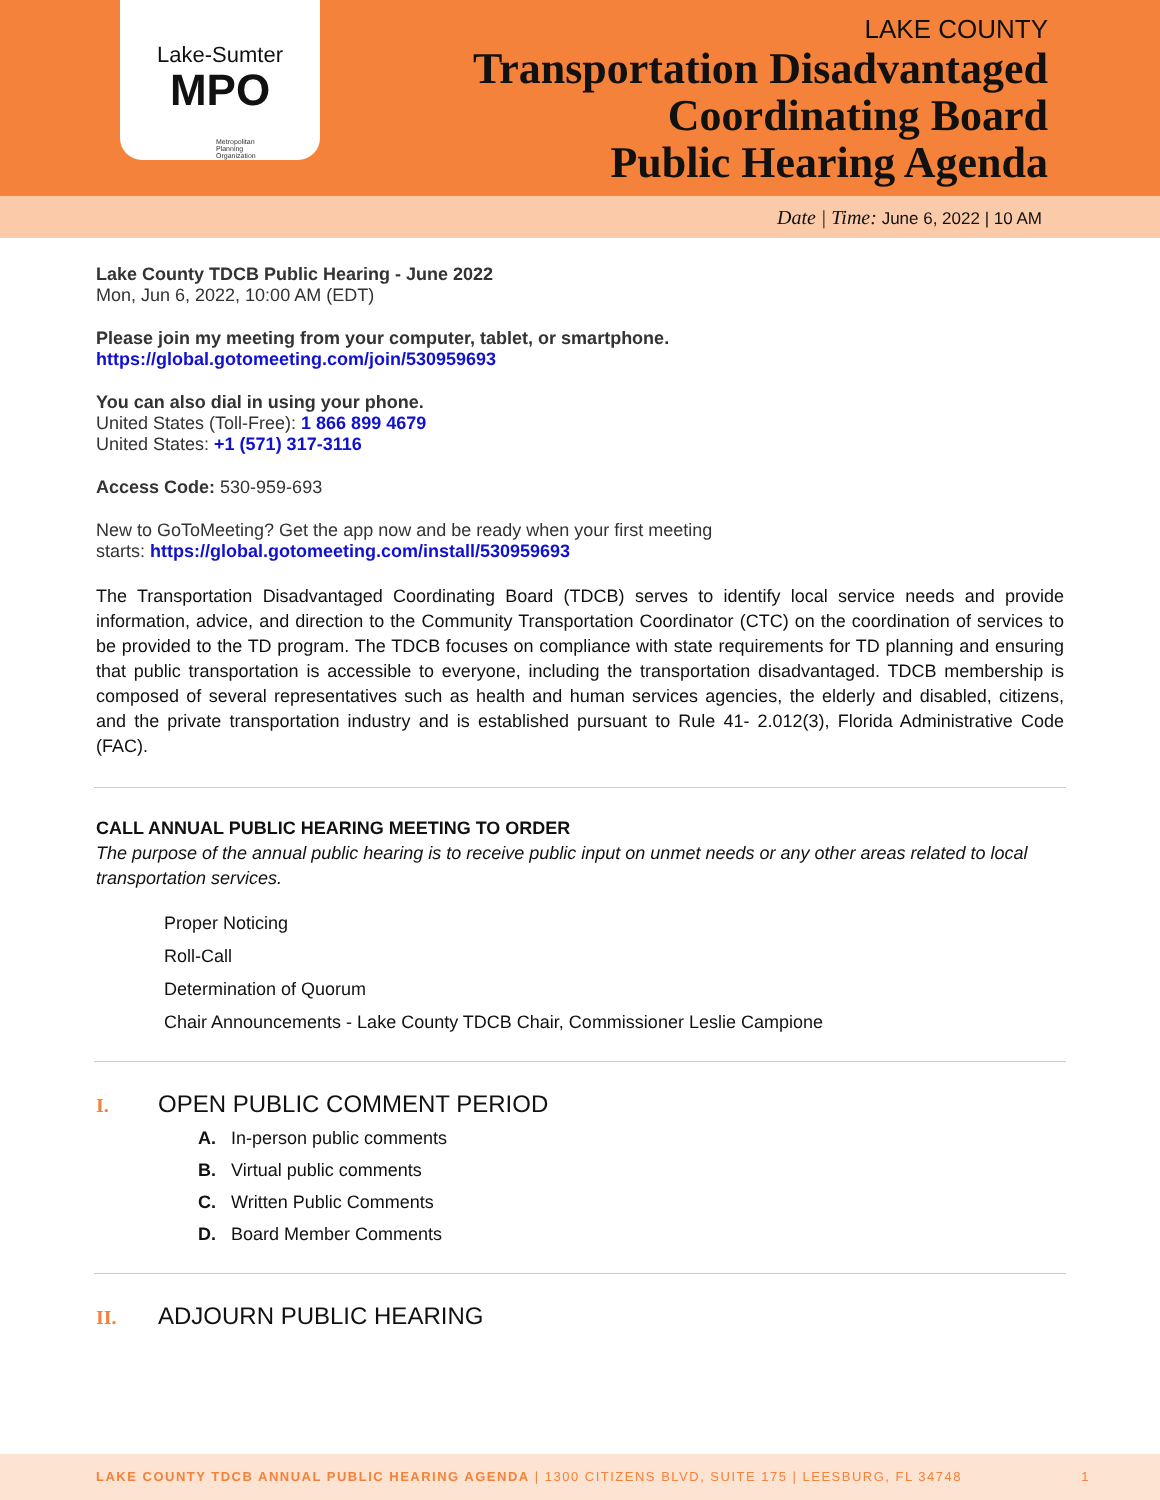Lake-Sumter
MPO
Metropolitan Planning Organization
LAKE COUNTY
Transportation Disadvantaged
Coordinating Board
Public Hearing Agenda
Date | Time: June 6, 2022 | 10 AM
Lake County TDCB Public Hearing - June 2022
Mon, Jun 6, 2022, 10:00 AM (EDT)
Please join my meeting from your computer, tablet, or smartphone.
https://global.gotomeeting.com/join/530959693
You can also dial in using your phone.
United States (Toll-Free): 1 866 899 4679
United States: +1 (571) 317-3116
Access Code: 530-959-693
New to GoToMeeting? Get the app now and be ready when your first meeting
starts: https://global.gotomeeting.com/install/530959693
The Transportation Disadvantaged Coordinating Board (TDCB) serves to identify local service needs and provide information, advice, and direction to the Community Transportation Coordinator (CTC) on the coordination of services to be provided to the TD program. The TDCB focuses on compliance with state requirements for TD planning and ensuring that public transportation is accessible to everyone, including the transportation disadvantaged. TDCB membership is composed of several representatives such as health and human services agencies, the elderly and disabled, citizens, and the private transportation industry and is established pursuant to Rule 41- 2.012(3), Florida Administrative Code (FAC).
CALL ANNUAL PUBLIC HEARING MEETING TO ORDER
The purpose of the annual public hearing is to receive public input on unmet needs or any other areas related to local transportation services.
Proper Noticing
Roll-Call
Determination of Quorum
Chair Announcements - Lake County TDCB Chair, Commissioner Leslie Campione
I. OPEN PUBLIC COMMENT PERIOD
A. In-person public comments
B. Virtual public comments
C. Written Public Comments
D. Board Member Comments
II. ADJOURN PUBLIC HEARING
LAKE COUNTY TDCB ANNUAL PUBLIC HEARING AGENDA | 1300 CITIZENS BLVD, SUITE 175 | LEESBURG, FL 34748 1